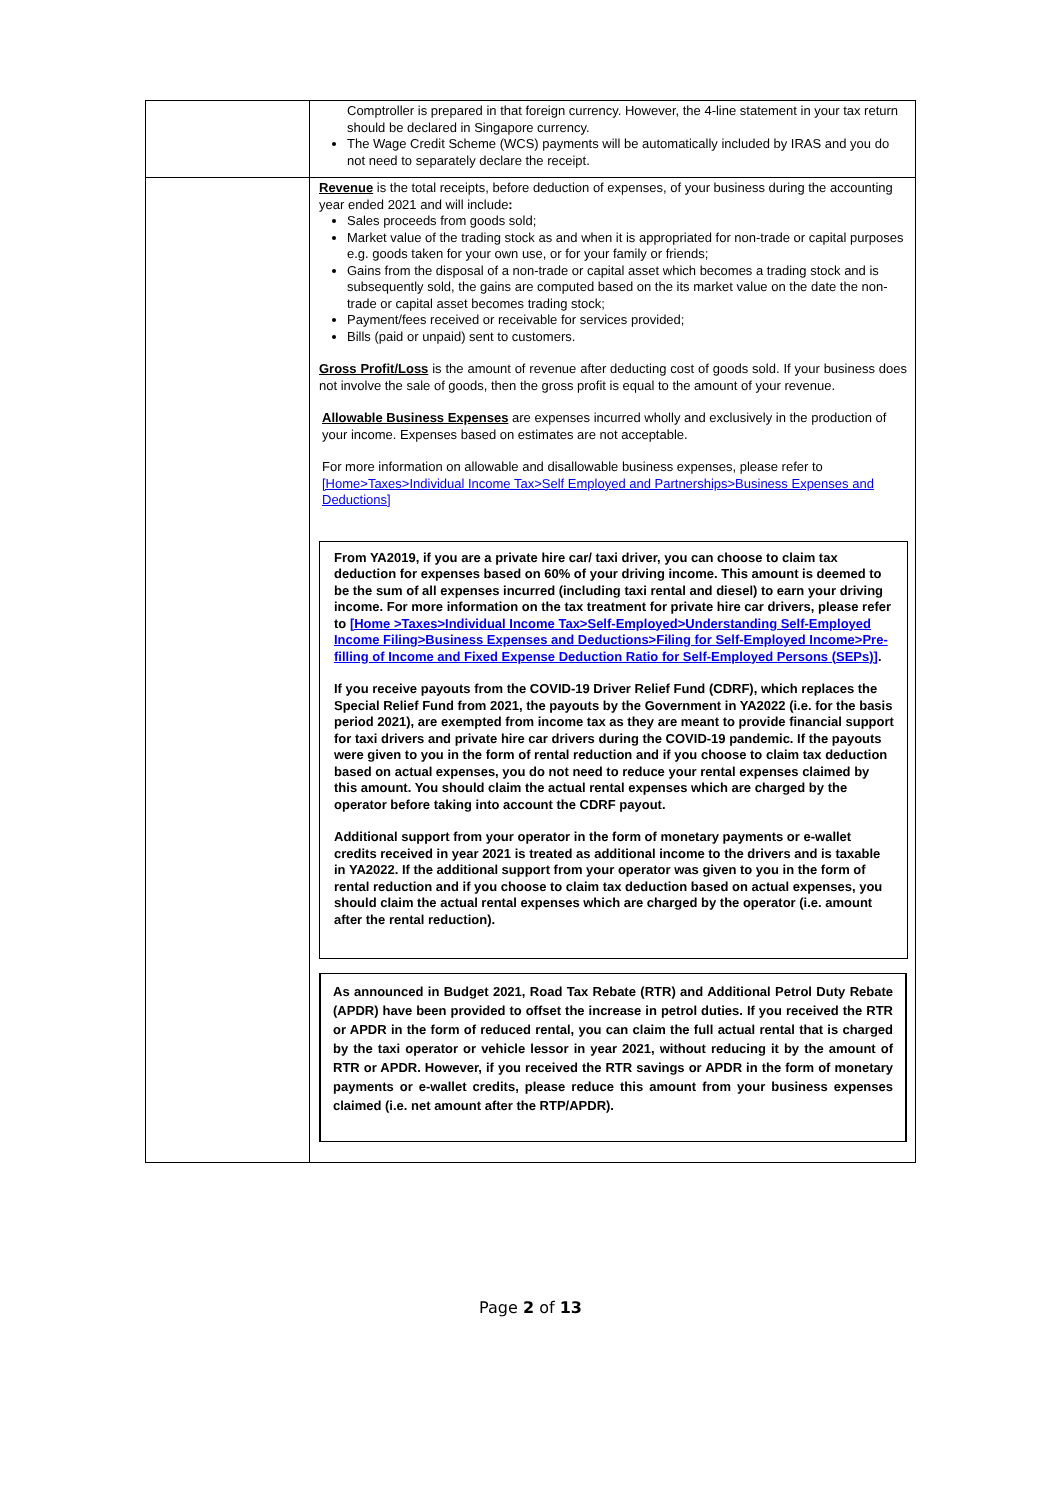| | Comptroller is prepared in that foreign currency. However, the 4-line statement in your tax return should be declared in Singapore currency. The Wage Credit Scheme (WCS) payments will be automatically included by IRAS and you do not need to separately declare the receipt. |
| | Revenue is the total receipts, before deduction of expenses, of your business during the accounting year ended 2021 and will include : Sales proceeds from goods sold; Market value of the trading stock as and when it is appropriated for non-trade or capital purposes e.g. goods taken for your own use, or for your family or friends; Gains from the disposal of a non-trade or capital asset which becomes a trading stock and is subsequently sold, the gains are computed based on the its market value on the date the non-trade or capital asset becomes trading stock; Payment/fees received or receivable for services provided; Bills (paid or unpaid) sent to customers. Gross Profit/Loss is the amount of revenue after deducting cost of goods sold. If your business does not involve the sale of goods, then the gross profit is equal to the amount of your revenue. Allowable Business Expenses are expenses incurred wholly and exclusively in the production of your income. Expenses based on estimates are not acceptable. For more information on allowable and disallowable business expenses, please refer to [Home>Taxes>Individual Income Tax>Self Employed and Partnerships>Business Expenses and Deductions] From YA2019, if you are a private hire car/ taxi driver, you can choose to claim tax deduction for expenses based on 60% of your driving income. This amount is deemed to be the sum of all expenses incurred (including taxi rental and diesel) to earn your driving income. For more information on the tax treatment for private hire car drivers, please refer to [Home >Taxes>Individual Income Tax>Self-Employed>Understanding Self-Employed Income Filing>Business Expenses and Deductions>Filing for Self-Employed Income>Pre-filling of Income and Fixed Expense Deduction Ratio for Self-Employed Persons (SEPs)] . If you receive payouts from the COVID-19 Driver Relief Fund (CDRF), which replaces the Special Relief Fund from 2021, the payouts by the Government in YA2022 (i.e. for the basis period 2021), are exempted from income tax as they are meant to provide financial support for taxi drivers and private hire car drivers during the COVID-19 pandemic. If the payouts were given to you in the form of rental reduction and if you choose to claim tax deduction based on actual expenses, you do not need to reduce your rental expenses claimed by this amount. You should claim the actual rental expenses which are charged by the operator before taking into account the CDRF payout. Additional support from your operator in the form of monetary payments or e-wallet credits received in year 2021 is treated as additional income to the drivers and is taxable in YA2022. If the additional support from your operator was given to you in the form of rental reduction and if you choose to claim tax deduction based on actual expenses, you should claim the actual rental expenses which are charged by the operator (i.e. amount after the rental reduction). As announced in Budget 2021, Road Tax Rebate (RTR) and Additional Petrol Duty Rebate (APDR) have been provided to offset the increase in petrol duties. If you received the RTR or APDR in the form of reduced rental, you can claim the full actual rental that is charged by the taxi operator or vehicle lessor in year 2021, without reducing it by the amount of RTR or APDR. However, if you received the RTR savings or APDR in the form of monetary payments or e-wallet credits, please reduce this amount from your business expenses claimed (i.e. net amount after the RTP/APDR). |
Page 2 of 13